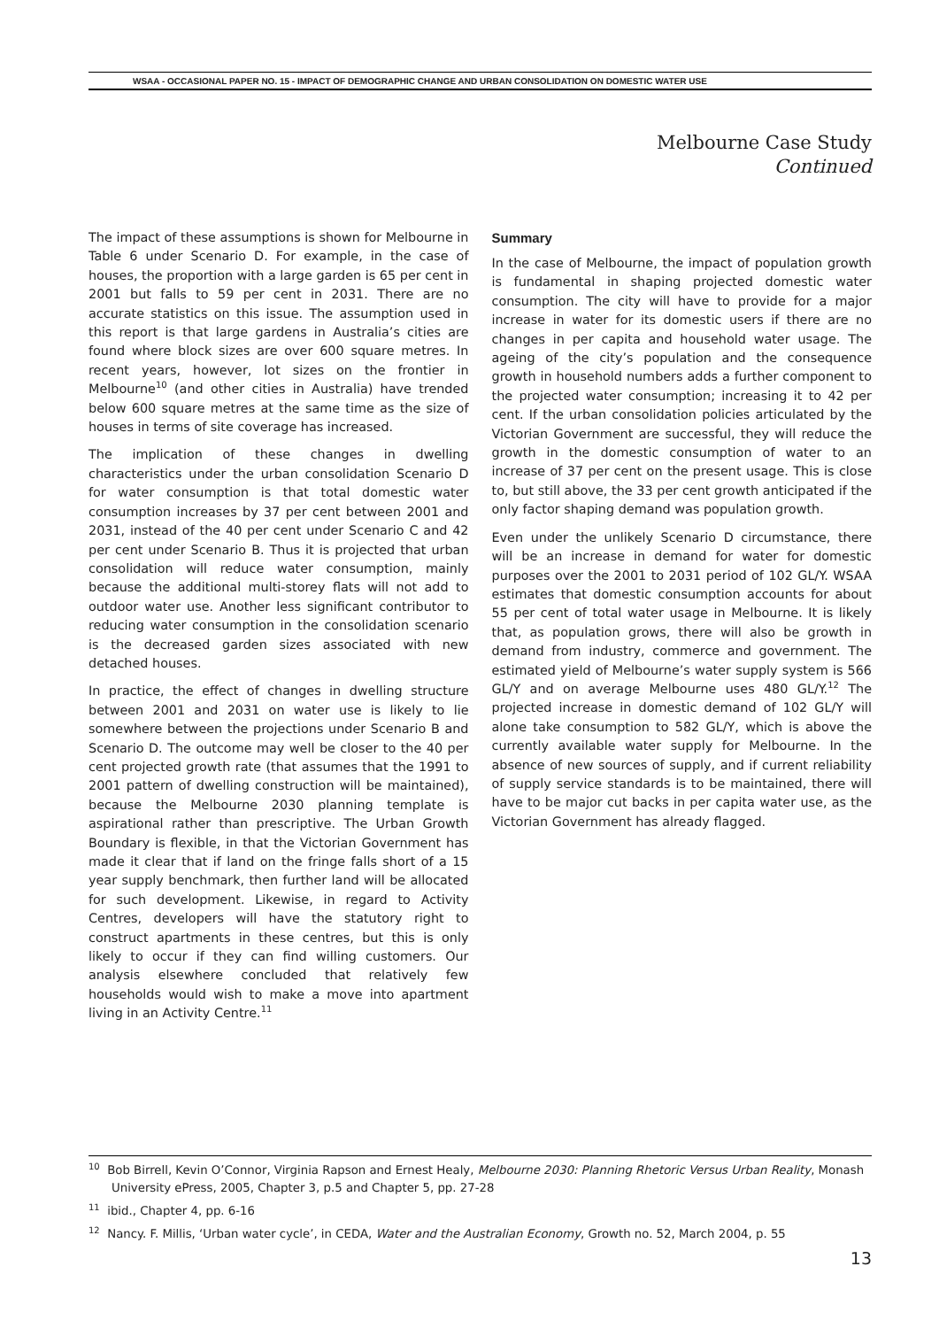WSAA - OCCASIONAL PAPER NO. 15 - IMPACT OF DEMOGRAPHIC CHANGE AND URBAN CONSOLIDATION ON DOMESTIC WATER USE
Melbourne Case Study
Continued
The impact of these assumptions is shown for Melbourne in Table 6 under Scenario D. For example, in the case of houses, the proportion with a large garden is 65 per cent in 2001 but falls to 59 per cent in 2031. There are no accurate statistics on this issue. The assumption used in this report is that large gardens in Australia’s cities are found where block sizes are over 600 square metres. In recent years, however, lot sizes on the frontier in Melbourne<sup>10</sup> (and other cities in Australia) have trended below 600 square metres at the same time as the size of houses in terms of site coverage has increased.
The implication of these changes in dwelling characteristics under the urban consolidation Scenario D for water consumption is that total domestic water consumption increases by 37 per cent between 2001 and 2031, instead of the 40 per cent under Scenario C and 42 per cent under Scenario B. Thus it is projected that urban consolidation will reduce water consumption, mainly because the additional multi-storey flats will not add to outdoor water use. Another less significant contributor to reducing water consumption in the consolidation scenario is the decreased garden sizes associated with new detached houses.
In practice, the effect of changes in dwelling structure between 2001 and 2031 on water use is likely to lie somewhere between the projections under Scenario B and Scenario D. The outcome may well be closer to the 40 per cent projected growth rate (that assumes that the 1991 to 2001 pattern of dwelling construction will be maintained), because the Melbourne 2030 planning template is aspirational rather than prescriptive. The Urban Growth Boundary is flexible, in that the Victorian Government has made it clear that if land on the fringe falls short of a 15 year supply benchmark, then further land will be allocated for such development. Likewise, in regard to Activity Centres, developers will have the statutory right to construct apartments in these centres, but this is only likely to occur if they can find willing customers. Our analysis elsewhere concluded that relatively few households would wish to make a move into apartment living in an Activity Centre.<sup>11</sup>
Summary
In the case of Melbourne, the impact of population growth is fundamental in shaping projected domestic water consumption. The city will have to provide for a major increase in water for its domestic users if there are no changes in per capita and household water usage. The ageing of the city’s population and the consequence growth in household numbers adds a further component to the projected water consumption; increasing it to 42 per cent. If the urban consolidation policies articulated by the Victorian Government are successful, they will reduce the growth in the domestic consumption of water to an increase of 37 per cent on the present usage. This is close to, but still above, the 33 per cent growth anticipated if the only factor shaping demand was population growth.
Even under the unlikely Scenario D circumstance, there will be an increase in demand for water for domestic purposes over the 2001 to 2031 period of 102 GL/Y. WSAA estimates that domestic consumption accounts for about 55 per cent of total water usage in Melbourne. It is likely that, as population grows, there will also be growth in demand from industry, commerce and government. The estimated yield of Melbourne’s water supply system is 566 GL/Y and on average Melbourne uses 480 GL/Y.<sup>12</sup> The projected increase in domestic demand of 102 GL/Y will alone take consumption to 582 GL/Y, which is above the currently available water supply for Melbourne. In the absence of new sources of supply, and if current reliability of supply service standards is to be maintained, there will have to be major cut backs in per capita water use, as the Victorian Government has already flagged.
<sup>10</sup> Bob Birrell, Kevin O’Connor, Virginia Rapson and Ernest Healy, Melbourne 2030: Planning Rhetoric Versus Urban Reality, Monash University ePress, 2005, Chapter 3, p.5 and Chapter 5, pp. 27-28
<sup>11</sup> ibid., Chapter 4, pp. 6-16
<sup>12</sup> Nancy. F. Millis, ‘Urban water cycle’, in CEDA, Water and the Australian Economy, Growth no. 52, March 2004, p. 55
13